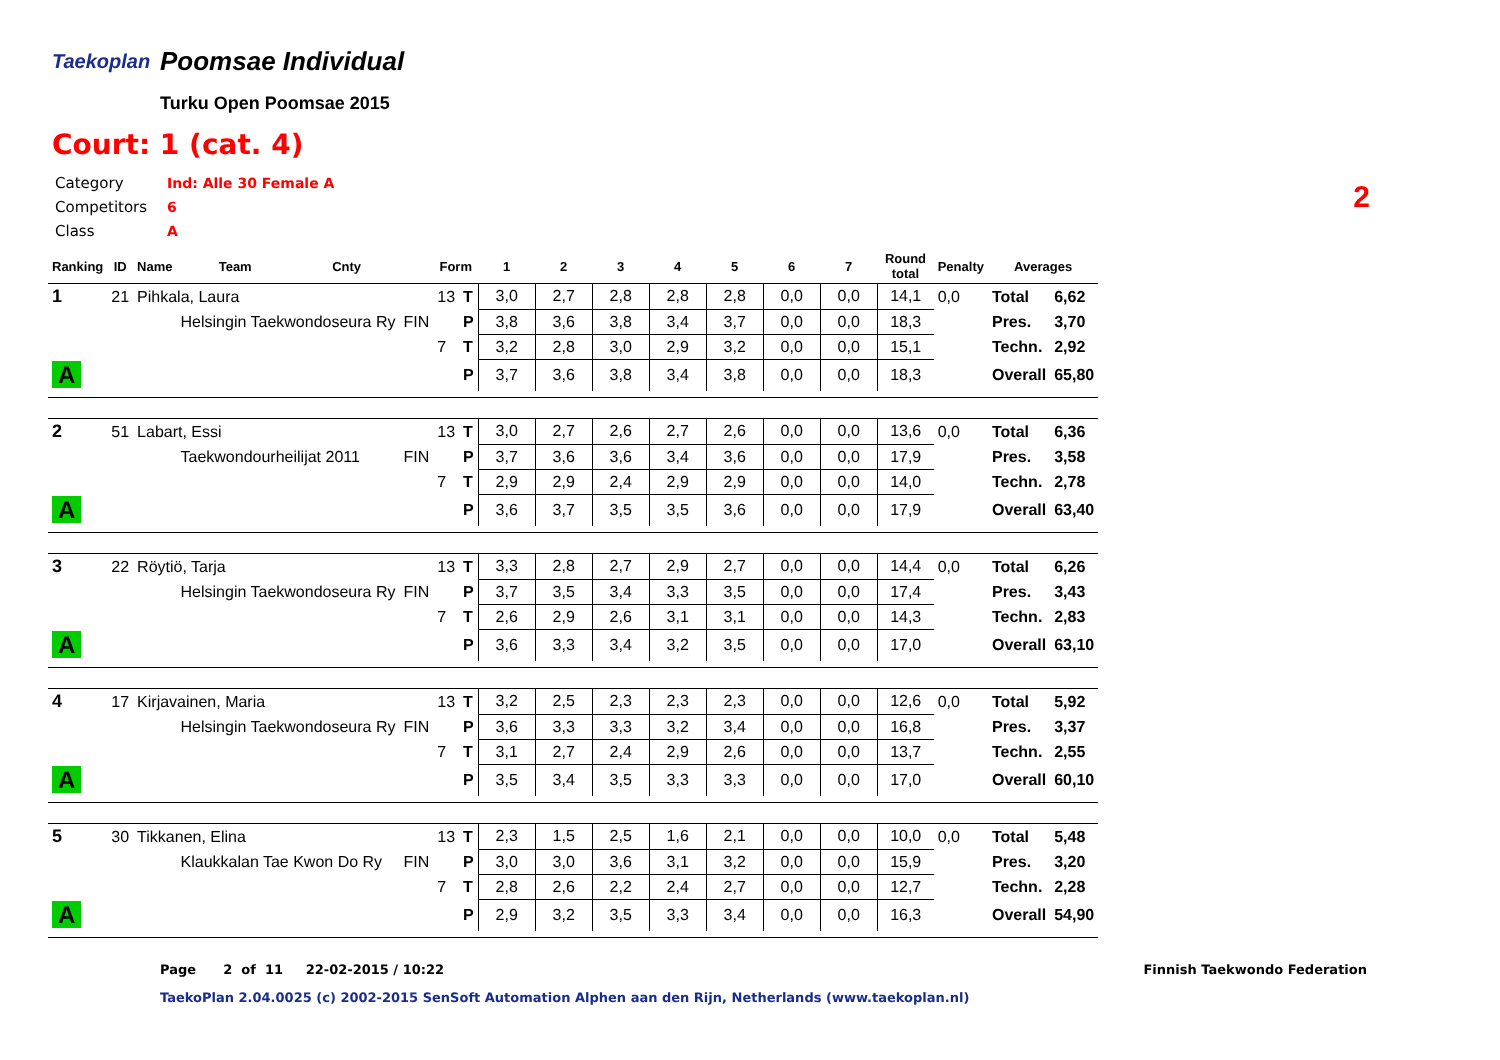Taekoplan
Poomsae Individual
Turku Open Poomsae 2015
Court: 1 (cat. 4)
2
Category Ind: Alle 30 Female A
Competitors 6
Class A
| Ranking | ID | Name | Team | Cnty | | Form | | 1 | 2 | 3 | 4 | 5 | 6 | 7 | Round total | Penalty | Averages | |
| --- | --- | --- | --- | --- | --- | --- | --- | --- | --- | --- | --- | --- | --- | --- | --- | --- | --- | --- |
| 1 | 21 | Pihkala, Laura | | | | 13 | T | 3,0 | 2,7 | 2,8 | 2,8 | 2,8 | 0,0 | 0,0 | 14,1 | 0,0 | Total | 6,62 |
| | | | Helsingin Taekwondoseura Ry | | FIN | | P | 3,8 | 3,6 | 3,8 | 3,4 | 3,7 | 0,0 | 0,0 | 18,3 | | Pres. | 3,70 |
| | | | | | | 7 | T | 3,2 | 2,8 | 3,0 | 2,9 | 3,2 | 0,0 | 0,0 | 15,1 | | Techn. | 2,92 |
| A | | | | | | | P | 3,7 | 3,6 | 3,8 | 3,4 | 3,8 | 0,0 | 0,0 | 18,3 | | Overall | 65,80 |
| 2 | 51 | Labart, Essi | | | | 13 | T | 3,0 | 2,7 | 2,6 | 2,7 | 2,6 | 0,0 | 0,0 | 13,6 | 0,0 | Total | 6,36 |
| | | | Taekwondourheilijat 2011 | | FIN | | P | 3,7 | 3,6 | 3,6 | 3,4 | 3,6 | 0,0 | 0,0 | 17,9 | | Pres. | 3,58 |
| | | | | | | 7 | T | 2,9 | 2,9 | 2,4 | 2,9 | 2,9 | 0,0 | 0,0 | 14,0 | | Techn. | 2,78 |
| A | | | | | | | P | 3,6 | 3,7 | 3,5 | 3,5 | 3,6 | 0,0 | 0,0 | 17,9 | | Overall | 63,40 |
| 3 | 22 | Röytiö, Tarja | | | | 13 | T | 3,3 | 2,8 | 2,7 | 2,9 | 2,7 | 0,0 | 0,0 | 14,4 | 0,0 | Total | 6,26 |
| | | | Helsingin Taekwondoseura Ry | | FIN | | P | 3,7 | 3,5 | 3,4 | 3,3 | 3,5 | 0,0 | 0,0 | 17,4 | | Pres. | 3,43 |
| | | | | | | 7 | T | 2,6 | 2,9 | 2,6 | 3,1 | 3,1 | 0,0 | 0,0 | 14,3 | | Techn. | 2,83 |
| A | | | | | | | P | 3,6 | 3,3 | 3,4 | 3,2 | 3,5 | 0,0 | 0,0 | 17,0 | | Overall | 63,10 |
| 4 | 17 | Kirjavainen, Maria | | | | 13 | T | 3,2 | 2,5 | 2,3 | 2,3 | 2,3 | 0,0 | 0,0 | 12,6 | 0,0 | Total | 5,92 |
| | | | Helsingin Taekwondoseura Ry | | FIN | | P | 3,6 | 3,3 | 3,3 | 3,2 | 3,4 | 0,0 | 0,0 | 16,8 | | Pres. | 3,37 |
| | | | | | | 7 | T | 3,1 | 2,7 | 2,4 | 2,9 | 2,6 | 0,0 | 0,0 | 13,7 | | Techn. | 2,55 |
| A | | | | | | | P | 3,5 | 3,4 | 3,5 | 3,3 | 3,3 | 0,0 | 0,0 | 17,0 | | Overall | 60,10 |
| 5 | 30 | Tikkanen, Elina | | | | 13 | T | 2,3 | 1,5 | 2,5 | 1,6 | 2,1 | 0,0 | 0,0 | 10,0 | 0,0 | Total | 5,48 |
| | | | Klaukkalan Tae Kwon Do Ry | | FIN | | P | 3,0 | 3,0 | 3,6 | 3,1 | 3,2 | 0,0 | 0,0 | 15,9 | | Pres. | 3,20 |
| | | | | | | 7 | T | 2,8 | 2,6 | 2,2 | 2,4 | 2,7 | 0,0 | 0,0 | 12,7 | | Techn. | 2,28 |
| A | | | | | | | P | 2,9 | 3,2 | 3,5 | 3,3 | 3,4 | 0,0 | 0,0 | 16,3 | | Overall | 54,90 |
Page 2 of 11 22-02-2015 / 10:22
Finnish Taekwondo Federation
TaekoPlan 2.04.0025 (c) 2002-2015 SenSoft Automation Alphen aan den Rijn, Netherlands (www.taekoplan.nl)